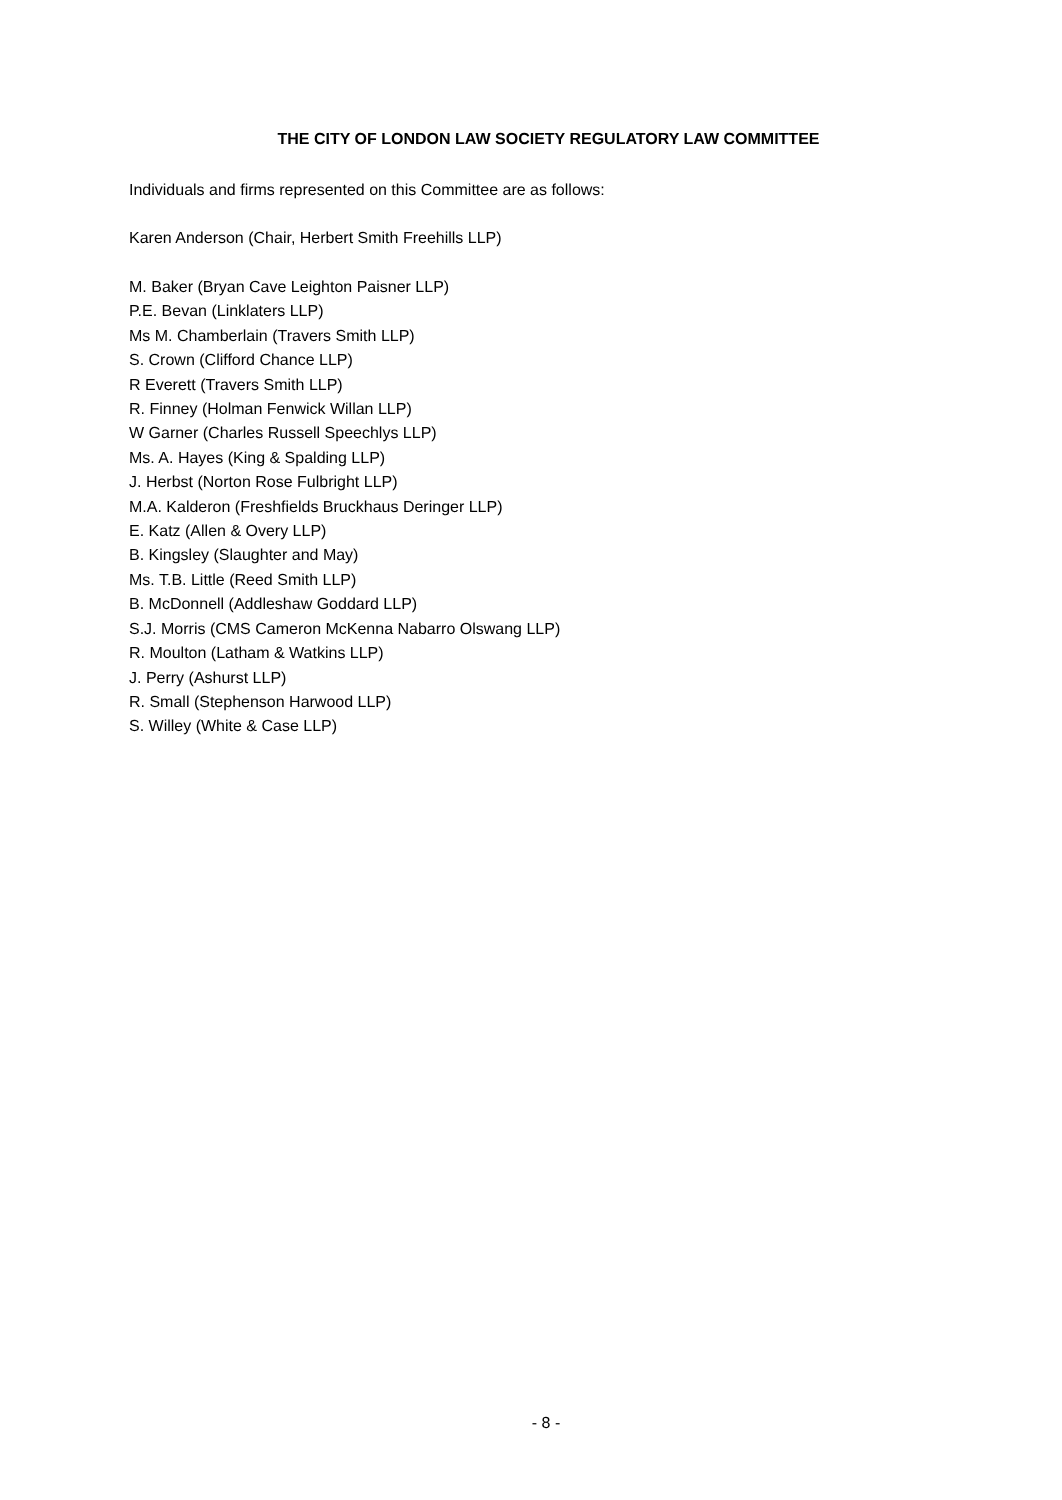THE CITY OF LONDON LAW SOCIETY REGULATORY LAW COMMITTEE
Individuals and firms represented on this Committee are as follows:
Karen Anderson (Chair, Herbert Smith Freehills LLP)
M. Baker (Bryan Cave Leighton Paisner LLP)
P.E. Bevan (Linklaters LLP)
Ms M. Chamberlain (Travers Smith LLP)
S. Crown (Clifford Chance LLP)
R Everett (Travers Smith LLP)
R. Finney (Holman Fenwick Willan LLP)
W Garner (Charles Russell Speechlys LLP)
Ms. A. Hayes (King & Spalding LLP)
J. Herbst (Norton Rose Fulbright LLP)
M.A. Kalderon (Freshfields Bruckhaus Deringer LLP)
E. Katz (Allen & Overy LLP)
B. Kingsley (Slaughter and May)
Ms. T.B. Little (Reed Smith LLP)
B. McDonnell (Addleshaw Goddard LLP)
S.J. Morris (CMS Cameron McKenna Nabarro Olswang LLP)
R. Moulton (Latham & Watkins LLP)
J. Perry (Ashurst LLP)
R. Small (Stephenson Harwood LLP)
S. Willey (White & Case LLP)
- 8 -